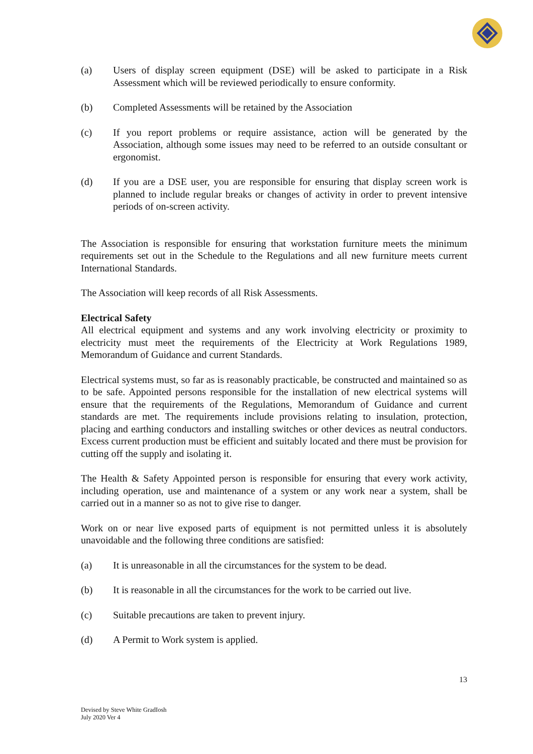(a) Users of display screen equipment (DSE) will be asked to participate in a Risk Assessment which will be reviewed periodically to ensure conformity.
(b) Completed Assessments will be retained by the Association
(c) If you report problems or require assistance, action will be generated by the Association, although some issues may need to be referred to an outside consultant or ergonomist.
(d) If you are a DSE user, you are responsible for ensuring that display screen work is planned to include regular breaks or changes of activity in order to prevent intensive periods of on-screen activity.
The Association is responsible for ensuring that workstation furniture meets the minimum requirements set out in the Schedule to the Regulations and all new furniture meets current International Standards.
The Association will keep records of all Risk Assessments.
Electrical Safety
All electrical equipment and systems and any work involving electricity or proximity to electricity must meet the requirements of the Electricity at Work Regulations 1989, Memorandum of Guidance and current Standards.
Electrical systems must, so far as is reasonably practicable, be constructed and maintained so as to be safe. Appointed persons responsible for the installation of new electrical systems will ensure that the requirements of the Regulations, Memorandum of Guidance and current standards are met. The requirements include provisions relating to insulation, protection, placing and earthing conductors and installing switches or other devices as neutral conductors. Excess current production must be efficient and suitably located and there must be provision for cutting off the supply and isolating it.
The Health & Safety Appointed person is responsible for ensuring that every work activity, including operation, use and maintenance of a system or any work near a system, shall be carried out in a manner so as not to give rise to danger.
Work on or near live exposed parts of equipment is not permitted unless it is absolutely unavoidable and the following three conditions are satisfied:
(a) It is unreasonable in all the circumstances for the system to be dead.
(b) It is reasonable in all the circumstances for the work to be carried out live.
(c) Suitable precautions are taken to prevent injury.
(d) A Permit to Work system is applied.
13
Devised by Steve White GradIosh
July 2020 Ver 4